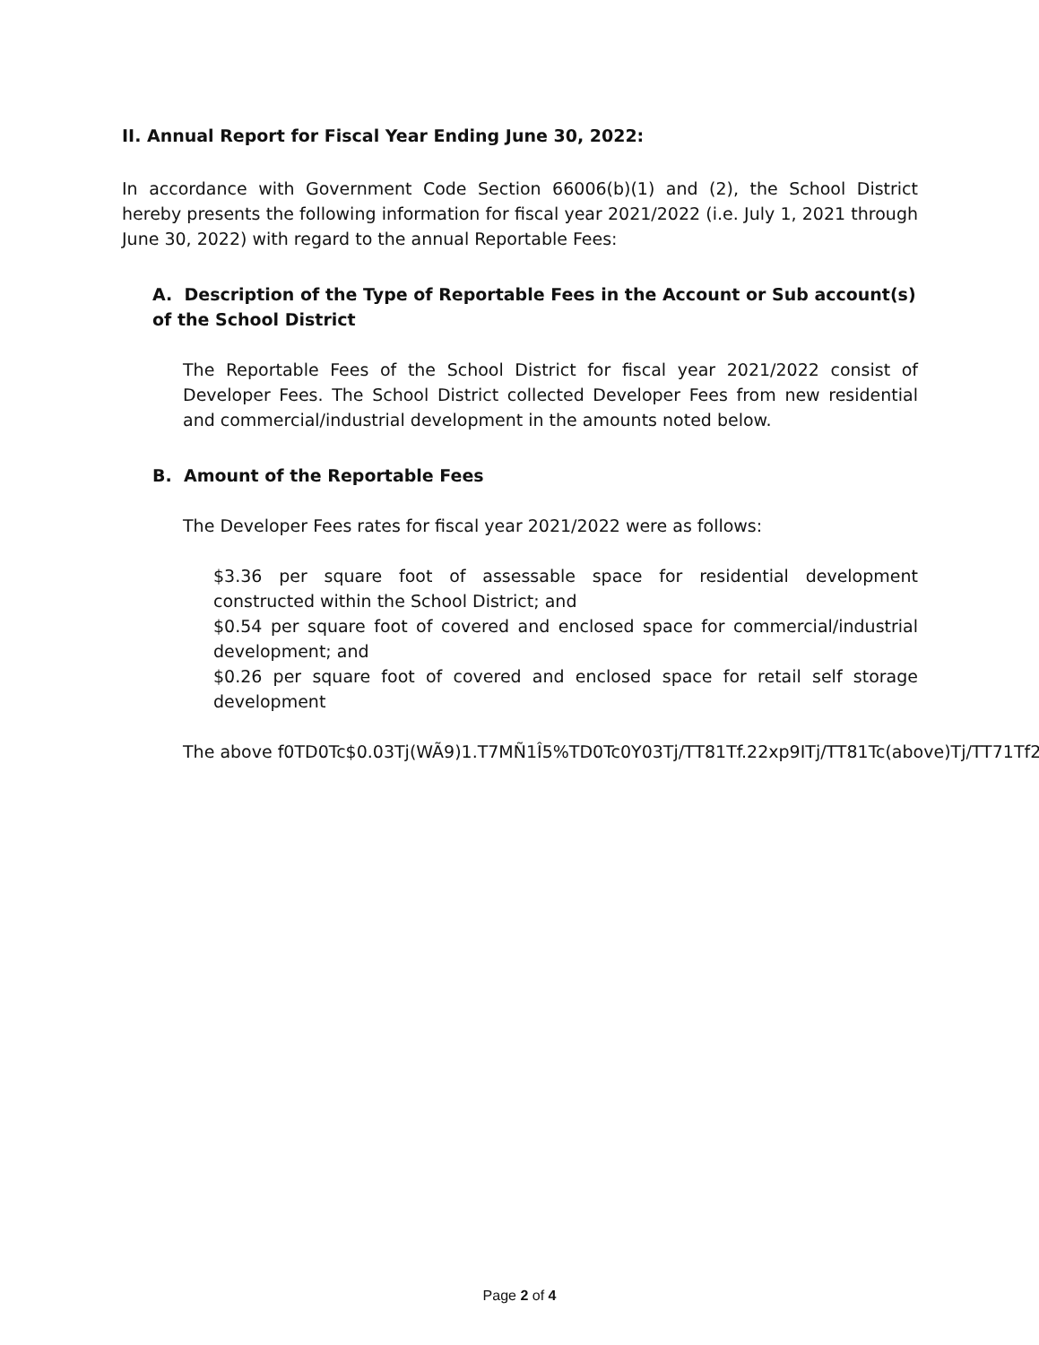II. Annual Report for Fiscal Year Ending June 30, 2022:
In accordance with Government Code Section 66006(b)(1) and (2), the School District hereby presents the following information for fiscal year 2021/2022 (i.e. July 1, 2021 through June 30, 2022) with regard to the annual Reportable Fees:
A. Description of the Type of Reportable Fees in the Account or Sub account(s) of the School District
The Reportable Fees of the School District for fiscal year 2021/2022 consist of Developer Fees. The School District collected Developer Fees from new residential and commercial/industrial development in the amounts noted below.
B. Amount of the Reportable Fees
The Developer Fees rates for fiscal year 2021/2022 were as follows:
$3.36 per square foot of assessable space for residential development constructed within the School District; and
$0.54 per square foot of covered and enclosed space for commercial/industrial development; and
$0.26 per square foot of covered and enclosed space for retail self storage development
The above f0TD0Tc$0.03Tj(WÃ9)1.T7MÑ1Î5%TD0Tc0Y03Tj/TT81Tf.22xp9ITj/TT81Tc(above)Tj/TT71Tf2
Page 2 of 4